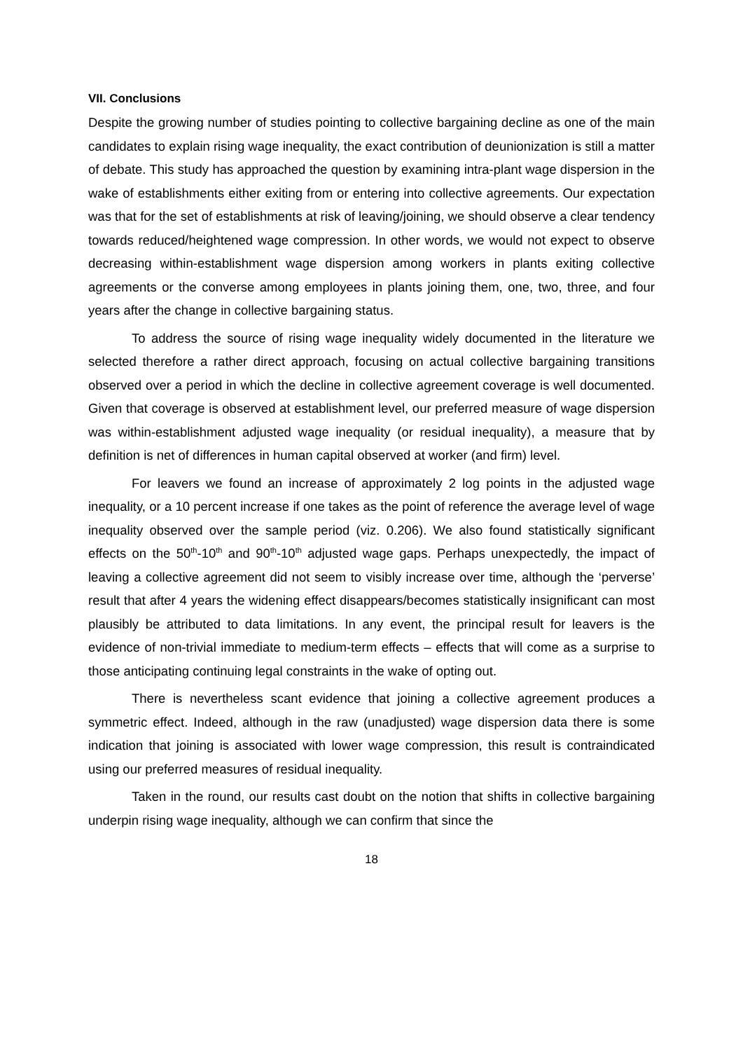VII. Conclusions
Despite the growing number of studies pointing to collective bargaining decline as one of the main candidates to explain rising wage inequality, the exact contribution of deunionization is still a matter of debate. This study has approached the question by examining intra-plant wage dispersion in the wake of establishments either exiting from or entering into collective agreements. Our expectation was that for the set of establishments at risk of leaving/joining, we should observe a clear tendency towards reduced/heightened wage compression. In other words, we would not expect to observe decreasing within-establishment wage dispersion among workers in plants exiting collective agreements or the converse among employees in plants joining them, one, two, three, and four years after the change in collective bargaining status.
To address the source of rising wage inequality widely documented in the literature we selected therefore a rather direct approach, focusing on actual collective bargaining transitions observed over a period in which the decline in collective agreement coverage is well documented. Given that coverage is observed at establishment level, our preferred measure of wage dispersion was within-establishment adjusted wage inequality (or residual inequality), a measure that by definition is net of differences in human capital observed at worker (and firm) level.
For leavers we found an increase of approximately 2 log points in the adjusted wage inequality, or a 10 percent increase if one takes as the point of reference the average level of wage inequality observed over the sample period (viz. 0.206). We also found statistically significant effects on the 50<sup>th</sup>-10<sup>th</sup> and 90<sup>th</sup>-10<sup>th</sup> adjusted wage gaps. Perhaps unexpectedly, the impact of leaving a collective agreement did not seem to visibly increase over time, although the ‘perverse’ result that after 4 years the widening effect disappears/becomes statistically insignificant can most plausibly be attributed to data limitations. In any event, the principal result for leavers is the evidence of non-trivial immediate to medium-term effects – effects that will come as a surprise to those anticipating continuing legal constraints in the wake of opting out.
There is nevertheless scant evidence that joining a collective agreement produces a symmetric effect. Indeed, although in the raw (unadjusted) wage dispersion data there is some indication that joining is associated with lower wage compression, this result is contraindicated using our preferred measures of residual inequality.
Taken in the round, our results cast doubt on the notion that shifts in collective bargaining underpin rising wage inequality, although we can confirm that since the
18